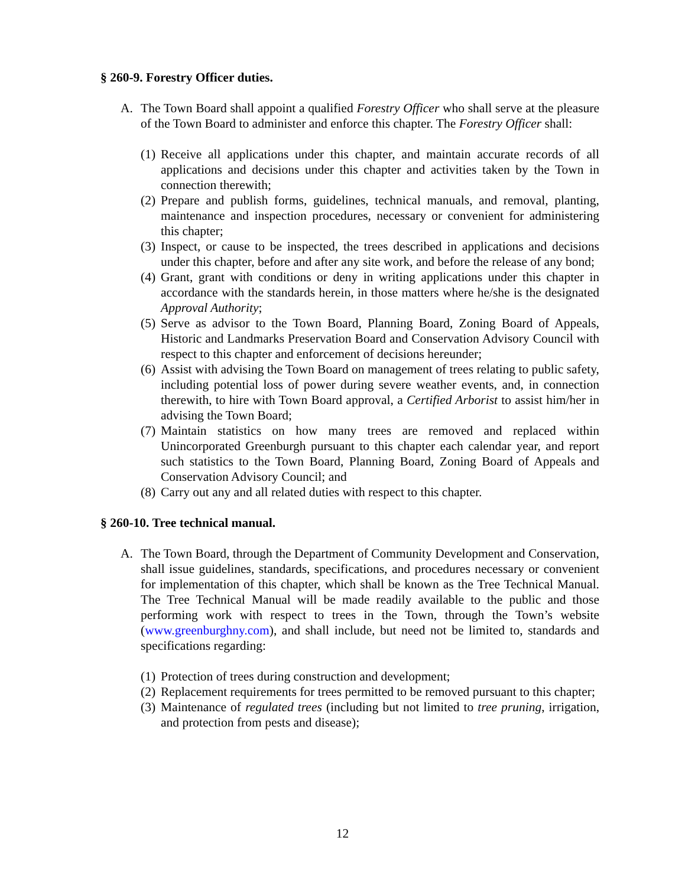§ 260-9. Forestry Officer duties.
A. The Town Board shall appoint a qualified Forestry Officer who shall serve at the pleasure of the Town Board to administer and enforce this chapter. The Forestry Officer shall:
(1)
Receive all applications under this chapter, and maintain accurate records of all applications and decisions under this chapter and activities taken by the Town in connection therewith;
(2)
Prepare and publish forms, guidelines, technical manuals, and removal, planting, maintenance and inspection procedures, necessary or convenient for administering this chapter;
(3)
Inspect, or cause to be inspected, the trees described in applications and decisions under this chapter, before and after any site work, and before the release of any bond;
(4)
Grant, grant with conditions or deny in writing applications under this chapter in accordance with the standards herein, in those matters where he/she is the designated Approval Authority;
(5)
Serve as advisor to the Town Board, Planning Board, Zoning Board of Appeals, Historic and Landmarks Preservation Board and Conservation Advisory Council with respect to this chapter and enforcement of decisions hereunder;
(6)
Assist with advising the Town Board on management of trees relating to public safety, including potential loss of power during severe weather events, and, in connection therewith, to hire with Town Board approval, a Certified Arborist to assist him/her in advising the Town Board;
(7)
Maintain statistics on how many trees are removed and replaced within Unincorporated Greenburgh pursuant to this chapter each calendar year, and report such statistics to the Town Board, Planning Board, Zoning Board of Appeals and Conservation Advisory Council; and
(8)
Carry out any and all related duties with respect to this chapter.
§ 260-10. Tree technical manual.
A. The Town Board, through the Department of Community Development and Conservation, shall issue guidelines, standards, specifications, and procedures necessary or convenient for implementation of this chapter, which shall be known as the Tree Technical Manual. The Tree Technical Manual will be made readily available to the public and those performing work with respect to trees in the Town, through the Town’s website (www.greenburghny.com), and shall include, but need not be limited to, standards and specifications regarding:
(1)
Protection of trees during construction and development;
(2)
Replacement requirements for trees permitted to be removed pursuant to this chapter;
(3)
Maintenance of regulated trees (including but not limited to tree pruning, irrigation, and protection from pests and disease);
12